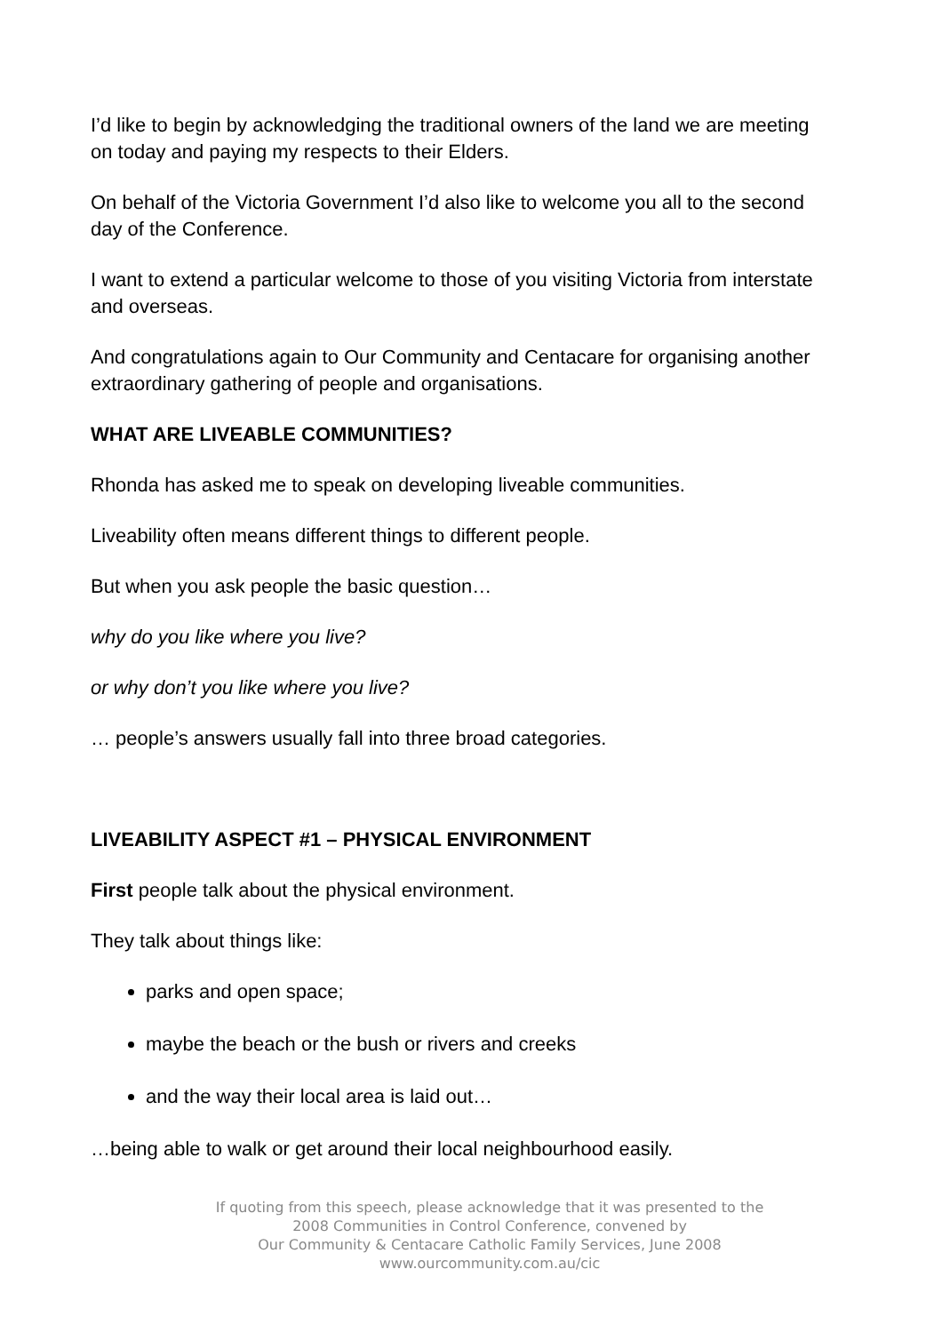I’d like to begin by acknowledging the traditional owners of the land we are meeting on today and paying my respects to their Elders.
On behalf of the Victoria Government I’d also like to welcome you all to the second day of the Conference.
I want to extend a particular welcome to those of you visiting Victoria from interstate and overseas.
And congratulations again to Our Community and Centacare for organising another extraordinary gathering of people and organisations.
WHAT ARE LIVEABLE COMMUNITIES?
Rhonda has asked me to speak on developing liveable communities.
Liveability often means different things to different people.
But when you ask people the basic question…
why do you like where you live?
or why don’t you like where you live?
… people’s answers usually fall into three broad categories.
LIVEABILITY ASPECT #1 – PHYSICAL ENVIRONMENT
First people talk about the physical environment.
They talk about things like:
parks and open space;
maybe the beach or the bush or rivers and creeks
and the way their local area is laid out…
…being able to walk or get around their local neighbourhood easily.
If quoting from this speech, please acknowledge that it was presented to the
2008 Communities in Control Conference, convened by
Our Community & Centacare Catholic Family Services, June 2008
www.ourcommunity.com.au/cic